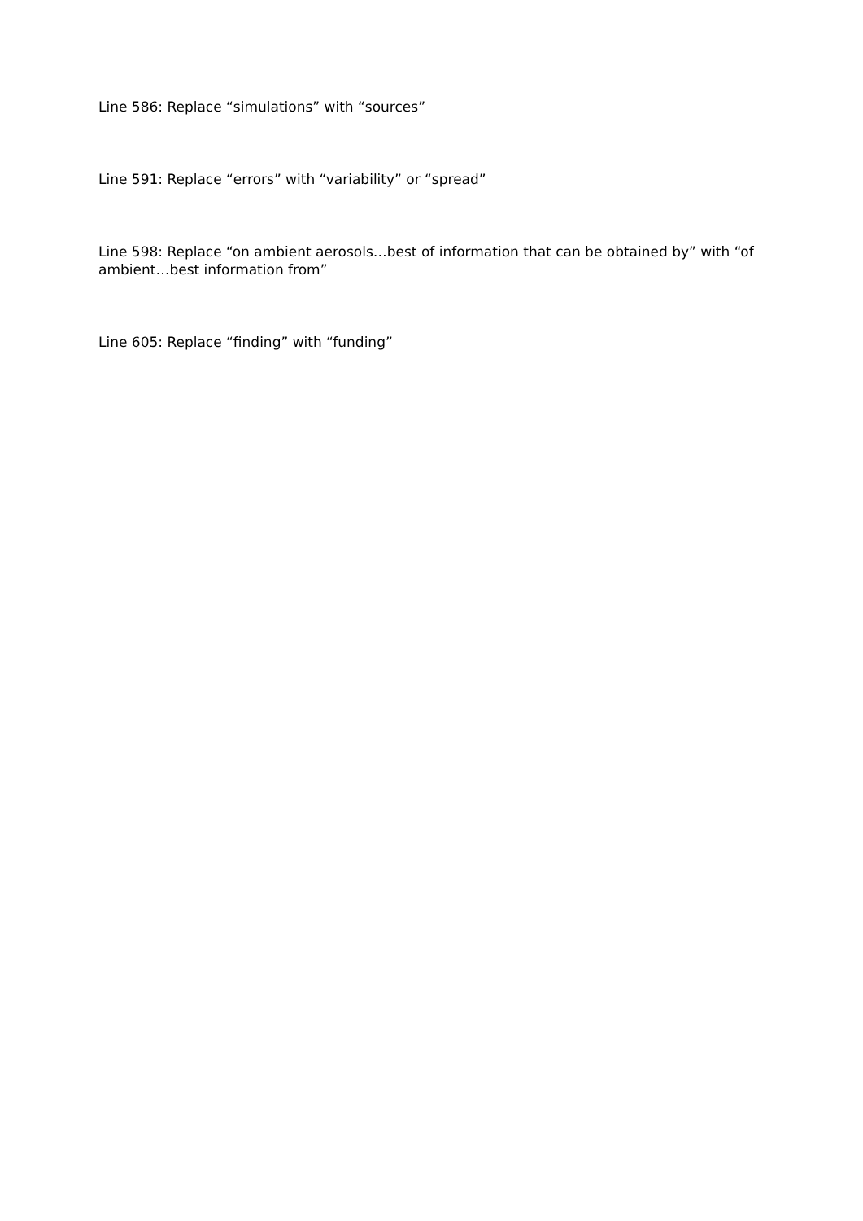Line 586: Replace “simulations” with “sources”
Line 591: Replace “errors” with “variability” or “spread”
Line 598: Replace “on ambient aerosols…best of information that can be obtained by” with “of ambient…best information from”
Line 605: Replace “finding” with “funding”